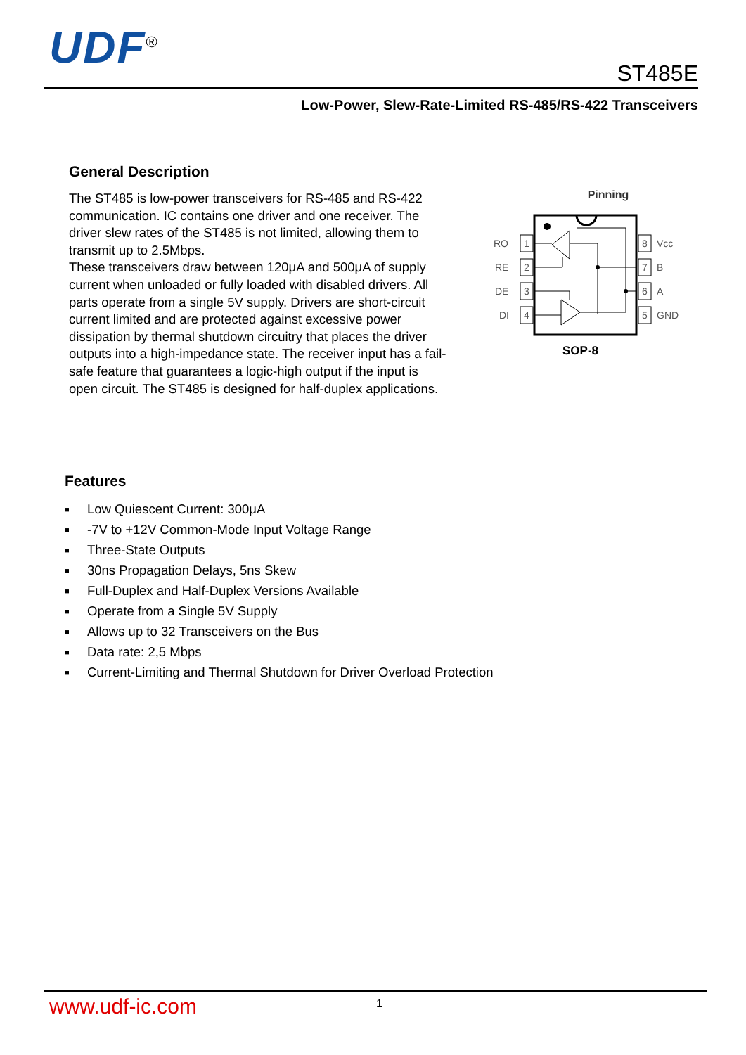UDF<sup>®</sup> ST485E
Low-Power, Slew-Rate-Limited RS-485/RS-422 Transceivers
General Description
The ST485 is low-power transceivers for RS-485 and RS-422 communication. IC contains one driver and one receiver. The driver slew rates of the ST485 is not limited, allowing them to transmit up to 2.5Mbps.
These transceivers draw between 120μA and 500μA of supply current when unloaded or fully loaded with disabled drivers. All parts operate from a single 5V supply. Drivers are short-circuit current limited and are protected against excessive power dissipation by thermal shutdown circuitry that places the driver outputs into a high-impedance state. The receiver input has a fail-safe feature that guarantees a logic-high output if the input is open circuit. The ST485 is designed for half-duplex applications.
Pinning
1
2
3
4
8
7
6
5
RO
RE
DE
DI
Vcc
B
A
GND
SOP-8
Features
■ Low Quiescent Current: 300μA
■ -7V to +12V Common-Mode Input Voltage Range
■ Three-State Outputs
■ 30ns Propagation Delays, 5ns Skew
■ Full-Duplex and Half-Duplex Versions Available
■ Operate from a Single 5V Supply
■ Allows up to 32 Transceivers on the Bus
■ Data rate: 2,5 Mbps
■ Current-Limiting and Thermal Shutdown for Driver Overload Protection
www.udf-ic.com 1